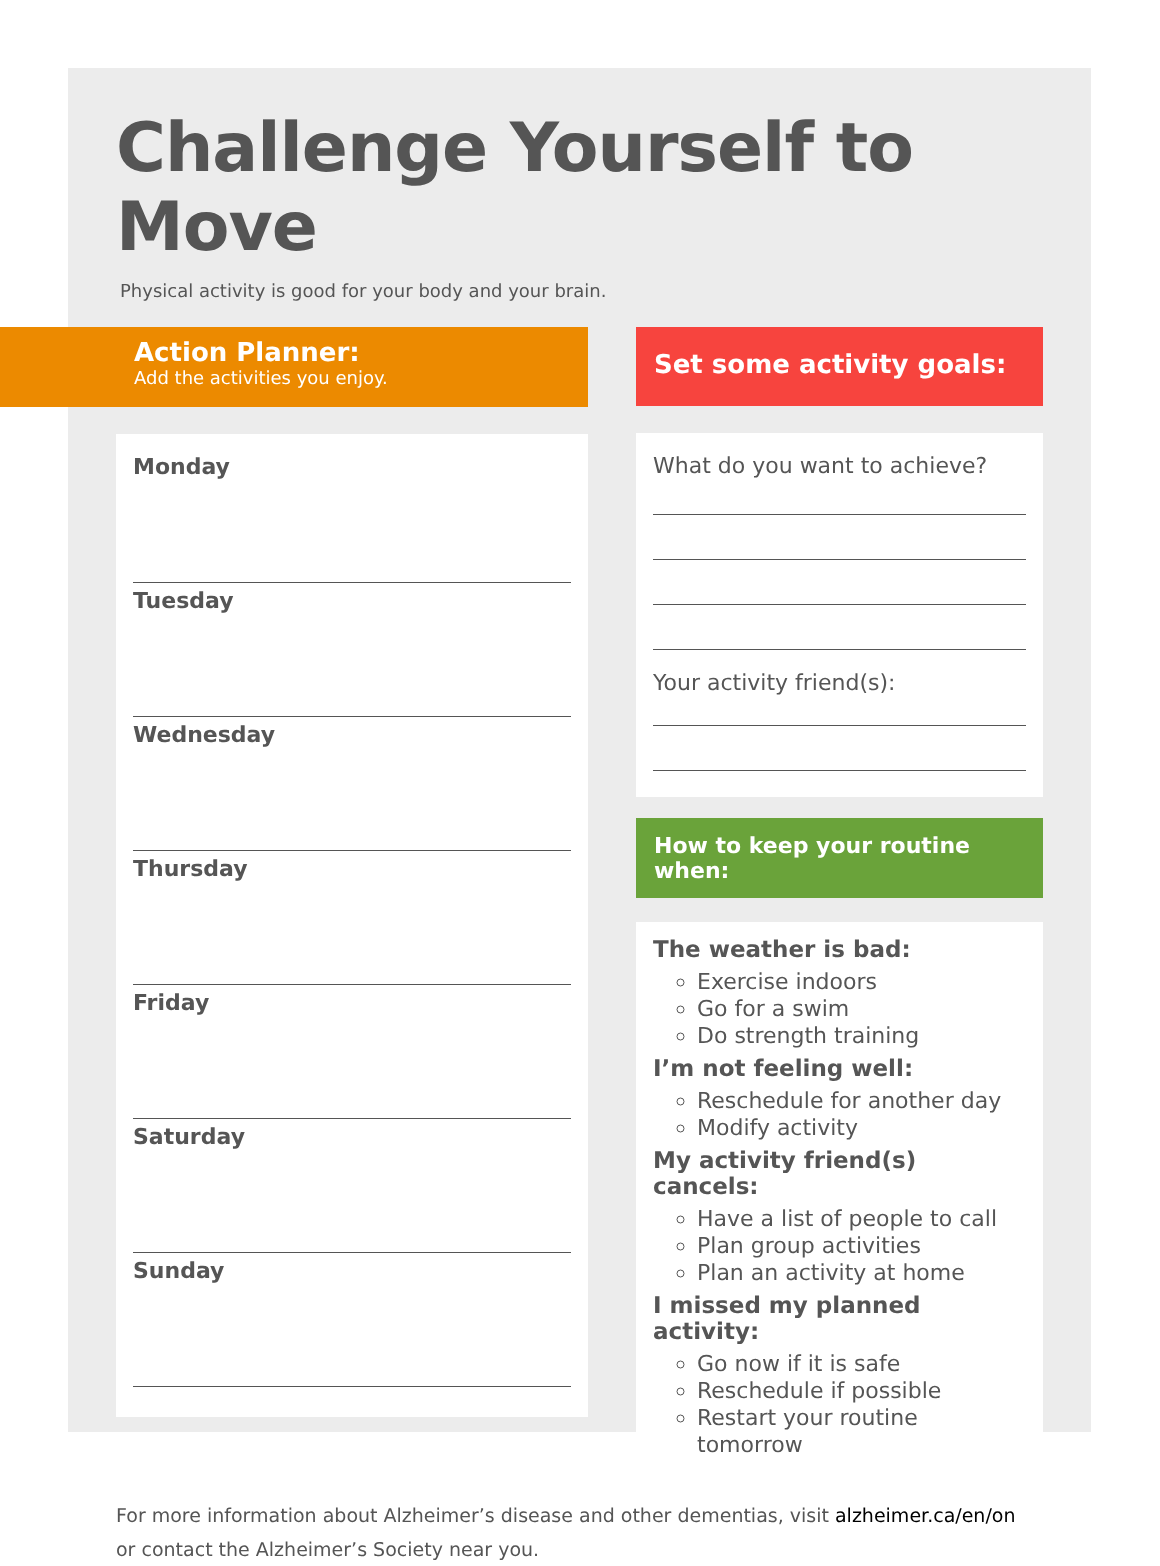Challenge Yourself to Move
Physical activity is good for your body and your brain.
Action Planner:
Add the activities you enjoy.
Monday
Tuesday
Wednesday
Thursday
Friday
Saturday
Sunday
Set some activity goals:
What do you want to achieve?
Your activity friend(s):
How to keep your routine when:
The weather is bad:
Exercise indoors
Go for a swim
Do strength training
I’m not feeling well:
Reschedule for another day
Modify activity
My activity friend(s) cancels:
Have a list of people to call
Plan group activities
Plan an activity at home
I missed my planned activity:
Go now if it is safe
Reschedule if possible
Restart your routine tomorrow
For more information about Alzheimer’s disease and other dementias, visit alzheimer.ca/en/on
or contact the Alzheimer’s Society near you.